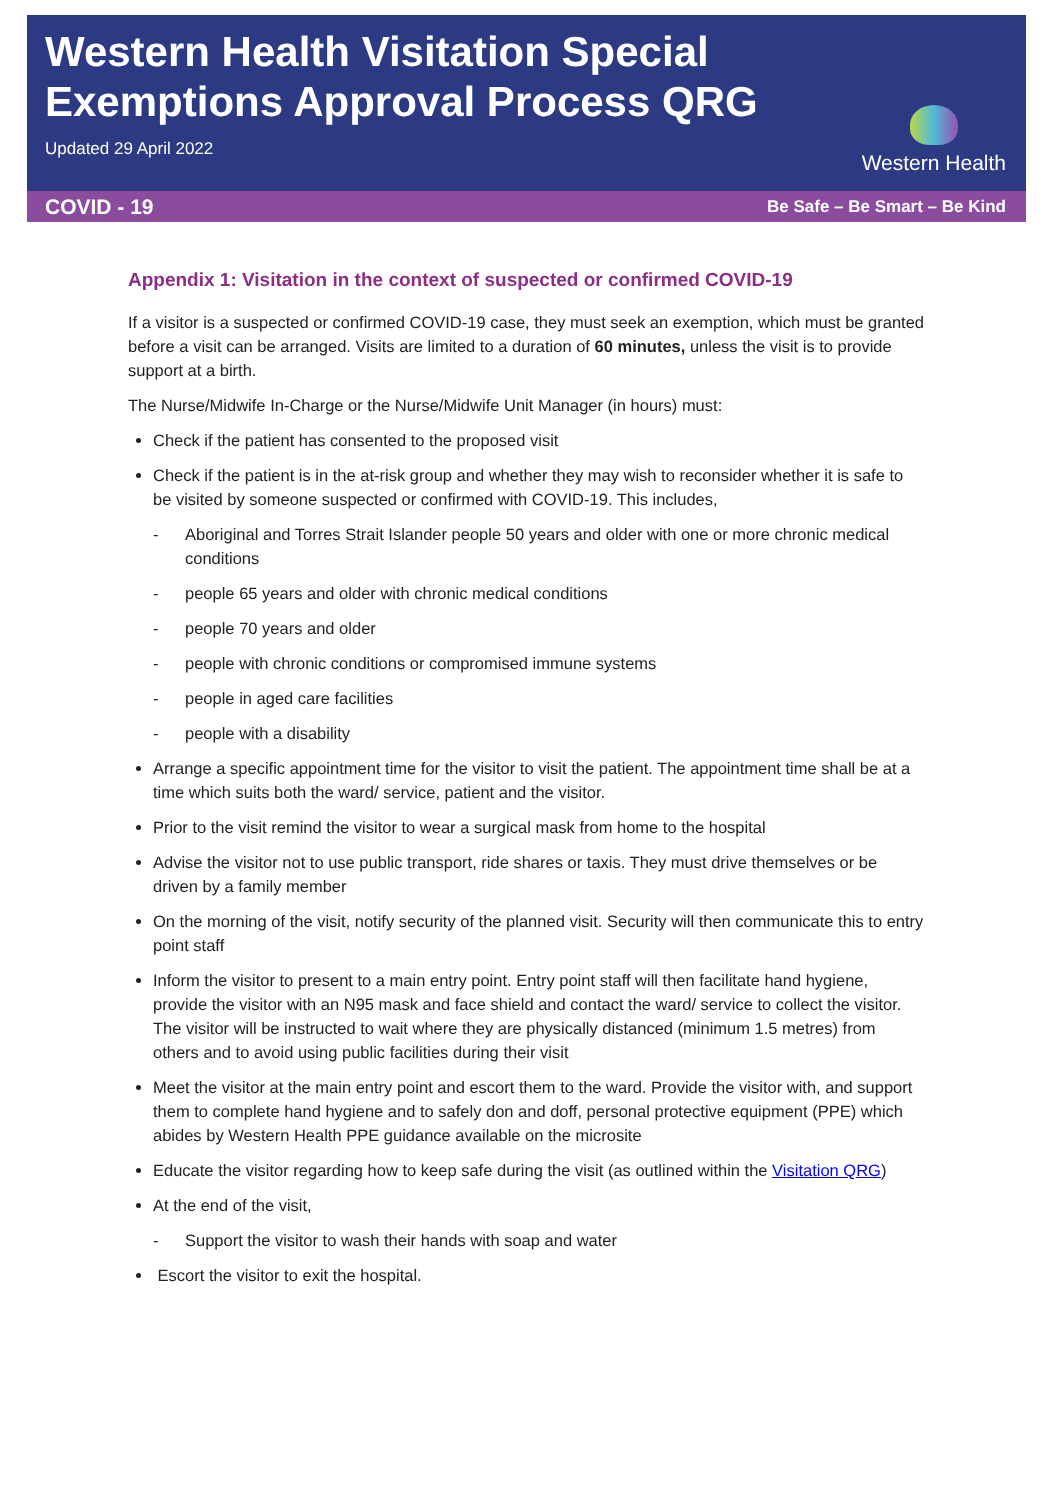Western Health Visitation Special
Exemptions Approval Process QRG
Updated 29 April 2022
Western Health
COVID - 19 Be Safe – Be Smart – Be Kind
Appendix 1: Visitation in the context of suspected or confirmed COVID-19
If a visitor is a suspected or confirmed COVID-19 case, they must seek an exemption, which must be granted before a visit can be arranged. Visits are limited to a duration of 60 minutes, unless the visit is to provide support at a birth.
The Nurse/Midwife In-Charge or the Nurse/Midwife Unit Manager (in hours) must:
Check if the patient has consented to the proposed visit
Check if the patient is in the at-risk group and whether they may wish to reconsider whether it is safe to be visited by someone suspected or confirmed with COVID-19. This includes,
- Aboriginal and Torres Strait Islander people 50 years and older with one or more chronic medical conditions
- people 65 years and older with chronic medical conditions
- people 70 years and older
- people with chronic conditions or compromised immune systems
- people in aged care facilities
- people with a disability
Arrange a specific appointment time for the visitor to visit the patient. The appointment time shall be at a time which suits both the ward/ service, patient and the visitor.
Prior to the visit remind the visitor to wear a surgical mask from home to the hospital
Advise the visitor not to use public transport, ride shares or taxis. They must drive themselves or be driven by a family member
On the morning of the visit, notify security of the planned visit. Security will then communicate this to entry point staff
Inform the visitor to present to a main entry point. Entry point staff will then facilitate hand hygiene, provide the visitor with an N95 mask and face shield and contact the ward/ service to collect the visitor. The visitor will be instructed to wait where they are physically distanced (minimum 1.5 metres) from others and to avoid using public facilities during their visit
Meet the visitor at the main entry point and escort them to the ward. Provide the visitor with, and support them to complete hand hygiene and to safely don and doff, personal protective equipment (PPE) which abides by Western Health PPE guidance available on the microsite
Educate the visitor regarding how to keep safe during the visit (as outlined within the Visitation QRG)
At the end of the visit,
- Support the visitor to wash their hands with soap and water
Escort the visitor to exit the hospital.